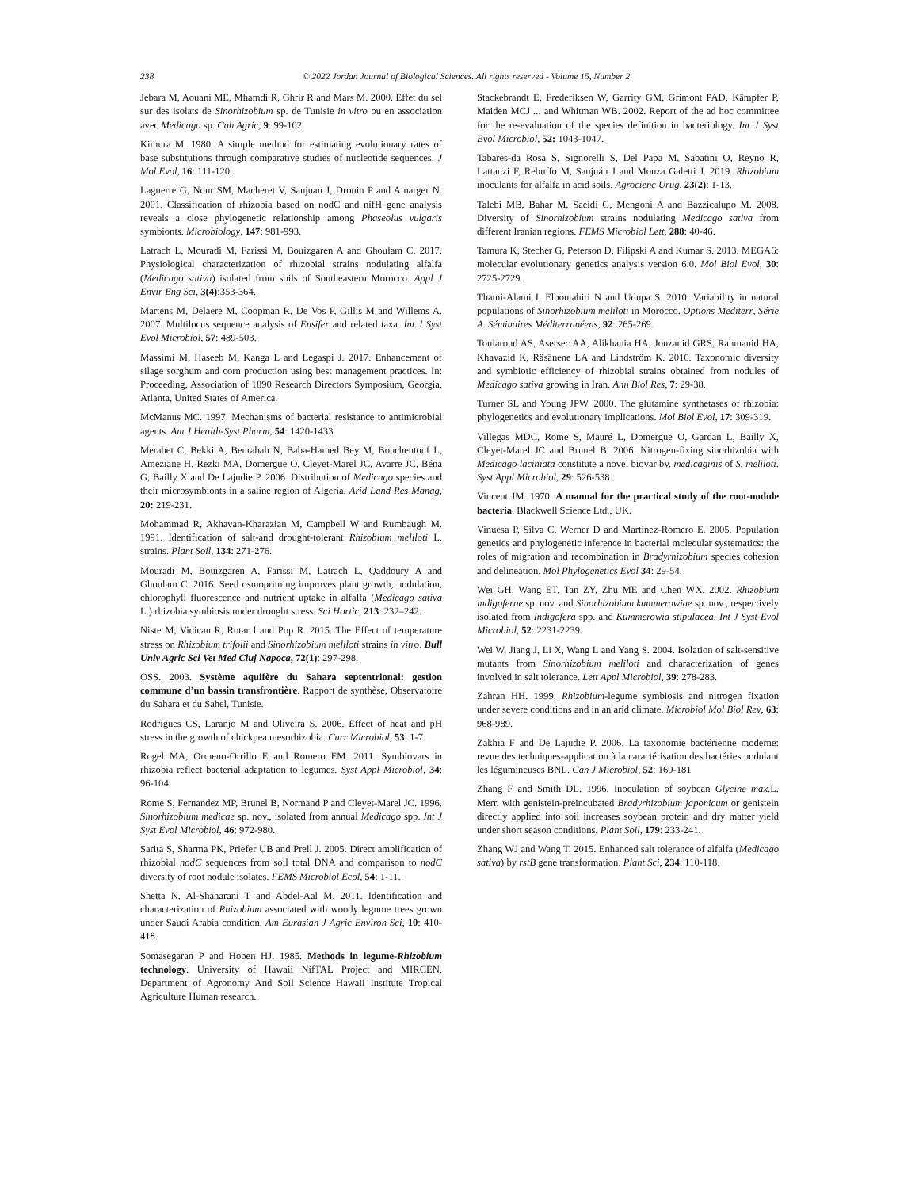238 © 2022 Jordan Journal of Biological Sciences. All rights reserved - Volume 15, Number 2
Jebara M, Aouani ME, Mhamdi R, Ghrir R and Mars M. 2000. Effet du sel sur des isolats de Sinorhizobium sp. de Tunisie in vitro ou en association avec Medicago sp. Cah Agric, 9: 99-102.
Kimura M. 1980. A simple method for estimating evolutionary rates of base substitutions through comparative studies of nucleotide sequences. J Mol Evol, 16: 111-120.
Laguerre G, Nour SM, Macheret V, Sanjuan J, Drouin P and Amarger N. 2001. Classification of rhizobia based on nodC and nifH gene analysis reveals a close phylogenetic relationship among Phaseolus vulgaris symbionts. Microbiology, 147: 981-993.
Latrach L, Mouradi M, Farissi M, Bouizgaren A and Ghoulam C. 2017. Physiological characterization of rhizobial strains nodulating alfalfa (Medicago sativa) isolated from soils of Southeastern Morocco. Appl J Envir Eng Sci, 3(4):353-364.
Martens M, Delaere M, Coopman R, De Vos P, Gillis M and Willems A. 2007. Multilocus sequence analysis of Ensifer and related taxa. Int J Syst Evol Microbiol, 57: 489-503.
Massimi M, Haseeb M, Kanga L and Legaspi J. 2017. Enhancement of silage sorghum and corn production using best management practices. In: Proceeding, Association of 1890 Research Directors Symposium, Georgia, Atlanta, United States of America.
McManus MC. 1997. Mechanisms of bacterial resistance to antimicrobial agents. Am J Health-Syst Pharm, 54: 1420-1433.
Merabet C, Bekki A, Benrabah N, Baba-Hamed Bey M, Bouchentouf L, Ameziane H, Rezki MA, Domergue O, Cleyet-Marel JC, Avarre JC, Béna G, Bailly X and De Lajudie P. 2006. Distribution of Medicago species and their microsymbionts in a saline region of Algeria. Arid Land Res Manag, 20: 219-231.
Mohammad R, Akhavan-Kharazian M, Campbell W and Rumbaugh M. 1991. Identification of salt-and drought-tolerant Rhizobium meliloti L. strains. Plant Soil, 134: 271-276.
Mouradi M, Bouizgaren A, Farissi M, Latrach L, Qaddoury A and Ghoulam C. 2016. Seed osmopriming improves plant growth, nodulation, chlorophyll fluorescence and nutrient uptake in alfalfa (Medicago sativa L.) rhizobia symbiosis under drought stress. Sci Hortic, 213: 232–242.
Niste M, Vidican R, Rotar I and Pop R. 2015. The Effect of temperature stress on Rhizobium trifolii and Sinorhizobium meliloti strains in vitro. Bull Univ Agric Sci Vet Med Cluj Napoca, 72(1): 297-298.
OSS. 2003. Système aquifère du Sahara septentrional: gestion commune d’un bassin transfrontière. Rapport de synthèse, Observatoire du Sahara et du Sahel, Tunisie.
Rodrigues CS, Laranjo M and Oliveira S. 2006. Effect of heat and pH stress in the growth of chickpea mesorhizobia. Curr Microbiol, 53: 1-7.
Rogel MA, Ormeno-Orrillo E and Romero EM. 2011. Symbiovars in rhizobia reflect bacterial adaptation to legumes. Syst Appl Microbiol, 34: 96-104.
Rome S, Fernandez MP, Brunel B, Normand P and Cleyet-Marel JC. 1996. Sinorhizobium medicae sp. nov., isolated from annual Medicago spp. Int J Syst Evol Microbiol, 46: 972-980.
Sarita S, Sharma PK, Priefer UB and Prell J. 2005. Direct amplification of rhizobial nodC sequences from soil total DNA and comparison to nodC diversity of root nodule isolates. FEMS Microbiol Ecol, 54: 1-11.
Shetta N, Al-Shaharani T and Abdel-Aal M. 2011. Identification and characterization of Rhizobium associated with woody legume trees grown under Saudi Arabia condition. Am Eurasian J Agric Environ Sci, 10: 410-418.
Somasegaran P and Hoben HJ. 1985. Methods in legume-Rhizobium technology. University of Hawaii NifTAL Project and MIRCEN, Department of Agronomy And Soil Science Hawaii Institute Tropical Agriculture Human research.
Stackebrandt E, Frederiksen W, Garrity GM, Grimont PAD, Kämpfer P, Maiden MCJ ... and Whitman WB. 2002. Report of the ad hoc committee for the re-evaluation of the species definition in bacteriology. Int J Syst Evol Microbiol, 52: 1043-1047.
Tabares-da Rosa S, Signorelli S, Del Papa M, Sabatini O, Reyno R, Lattanzi F, Rebuffo M, Sanjuán J and Monza Galetti J. 2019. Rhizobium inoculants for alfalfa in acid soils. Agrocienc Urug, 23(2): 1-13.
Talebi MB, Bahar M, Saeidi G, Mengoni A and Bazzicalupo M. 2008. Diversity of Sinorhizobium strains nodulating Medicago sativa from different Iranian regions. FEMS Microbiol Lett, 288: 40-46.
Tamura K, Stecher G, Peterson D, Filipski A and Kumar S. 2013. MEGA6: molecular evolutionary genetics analysis version 6.0. Mol Biol Evol, 30: 2725-2729.
Thami-Alami I, Elboutahiri N and Udupa S. 2010. Variability in natural populations of Sinorhizobium meliloti in Morocco. Options Mediterr, Série A. Séminaires Méditerranéens, 92: 265-269.
Toularoud AS, Asersec AA, Alikhania HA, Jouzanid GRS, Rahmanid HA, Khavazid K, Räsänene LA and Lindström K. 2016. Taxonomic diversity and symbiotic efficiency of rhizobial strains obtained from nodules of Medicago sativa growing in Iran. Ann Biol Res, 7: 29-38.
Turner SL and Young JPW. 2000. The glutamine synthetases of rhizobia: phylogenetics and evolutionary implications. Mol Biol Evol, 17: 309-319.
Villegas MDC, Rome S, Mauré L, Domergue O, Gardan L, Bailly X, Cleyet-Marel JC and Brunel B. 2006. Nitrogen-fixing sinorhizobia with Medicago laciniata constitute a novel biovar bv. medicaginis of S. meliloti. Syst Appl Microbiol, 29: 526-538.
Vincent JM. 1970. A manual for the practical study of the root-nodule bacteria. Blackwell Science Ltd., UK.
Vinuesa P, Silva C, Werner D and Martínez-Romero E. 2005. Population genetics and phylogenetic inference in bacterial molecular systematics: the roles of migration and recombination in Bradyrhizobium species cohesion and delineation. Mol Phylogenetics Evol 34: 29-54.
Wei GH, Wang ET, Tan ZY, Zhu ME and Chen WX. 2002. Rhizobium indigoferae sp. nov. and Sinorhizobium kummerowiae sp. nov., respectively isolated from Indigofera spp. and Kummerowia stipulacea. Int J Syst Evol Microbiol, 52: 2231-2239.
Wei W, Jiang J, Li X, Wang L and Yang S. 2004. Isolation of salt-sensitive mutants from Sinorhizobium meliloti and characterization of genes involved in salt tolerance. Lett Appl Microbiol, 39: 278-283.
Zahran HH. 1999. Rhizobium-legume symbiosis and nitrogen fixation under severe conditions and in an arid climate. Microbiol Mol Biol Rev, 63: 968-989.
Zakhia F and De Lajudie P. 2006. La taxonomie bactérienne moderne: revue des techniques-application à la caractérisation des bactéries nodulant les légumineuses BNL. Can J Microbiol, 52: 169-181
Zhang F and Smith DL. 1996. Inoculation of soybean Glycine max.L. Merr. with genistein-preincubated Bradyrhizobium japonicum or genistein directly applied into soil increases soybean protein and dry matter yield under short season conditions. Plant Soil, 179: 233-241.
Zhang WJ and Wang T. 2015. Enhanced salt tolerance of alfalfa (Medicago sativa) by rstB gene transformation. Plant Sci, 234: 110-118.